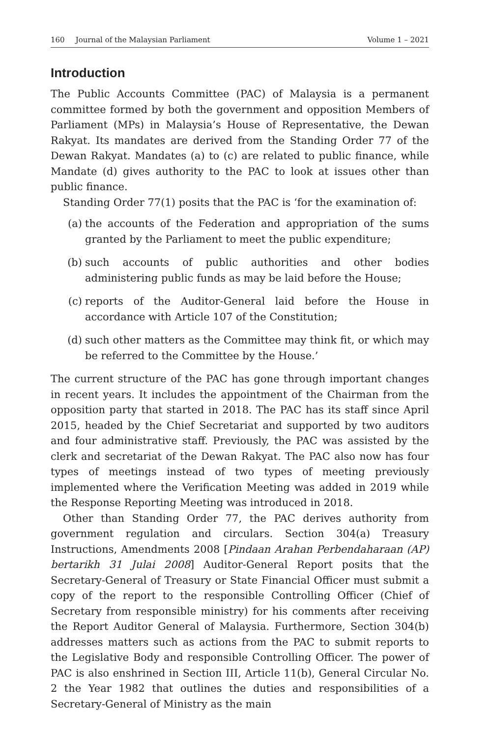160 Journal of the Malaysian Parliament
Volume 1 – 2021
Introduction
The Public Accounts Committee (PAC) of Malaysia is a permanent committee formed by both the government and opposition Members of Parliament (MPs) in Malaysia’s House of Representative, the Dewan Rakyat. Its mandates are derived from the Standing Order 77 of the Dewan Rakyat. Mandates (a) to (c) are related to public finance, while Mandate (d) gives authority to the PAC to look at issues other than public finance.
Standing Order 77(1) posits that the PAC is ‘for the examination of:
(a) the accounts of the Federation and appropriation of the sums granted by the Parliament to meet the public expenditure;
(b) such accounts of public authorities and other bodies administering public funds as may be laid before the House;
(c) reports of the Auditor-General laid before the House in accordance with Article 107 of the Constitution;
(d) such other matters as the Committee may think fit, or which may be referred to the Committee by the House.’
The current structure of the PAC has gone through important changes in recent years. It includes the appointment of the Chairman from the opposition party that started in 2018. The PAC has its staff since April 2015, headed by the Chief Secretariat and supported by two auditors and four administrative staff. Previously, the PAC was assisted by the clerk and secretariat of the Dewan Rakyat. The PAC also now has four types of meetings instead of two types of meeting previously implemented where the Verification Meeting was added in 2019 while the Response Reporting Meeting was introduced in 2018.
Other than Standing Order 77, the PAC derives authority from government regulation and circulars. Section 304(a) Treasury Instructions, Amendments 2008 [Pindaan Arahan Perbendaharaan (AP) bertarikh 31 Julai 2008] Auditor-General Report posits that the Secretary-General of Treasury or State Financial Officer must submit a copy of the report to the responsible Controlling Officer (Chief of Secretary from responsible ministry) for his comments after receiving the Report Auditor General of Malaysia. Furthermore, Section 304(b) addresses matters such as actions from the PAC to submit reports to the Legislative Body and responsible Controlling Officer. The power of PAC is also enshrined in Section III, Article 11(b), General Circular No. 2 the Year 1982 that outlines the duties and responsibilities of a Secretary-General of Ministry as the main